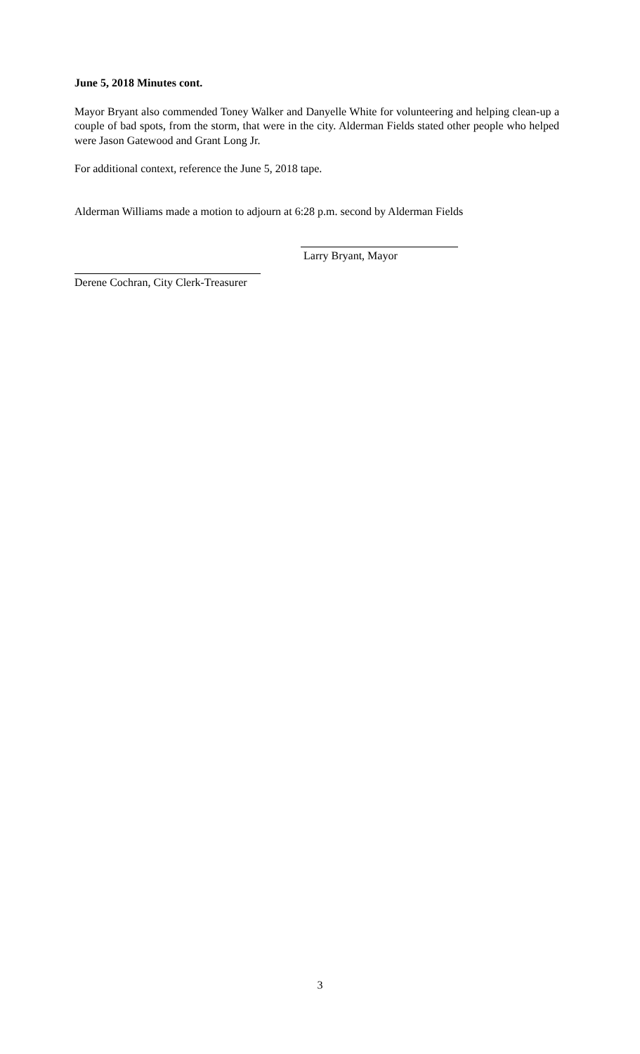June 5, 2018 Minutes cont.
Mayor Bryant also commended Toney Walker and Danyelle White for volunteering and helping clean-up a couple of bad spots, from the storm, that were in the city. Alderman Fields stated other people who helped were Jason Gatewood and Grant Long Jr.
For additional context, reference the June 5, 2018 tape.
Alderman Williams made a motion to adjourn at 6:28 p.m. second by Alderman Fields
Larry Bryant, Mayor
Derene Cochran, City Clerk-Treasurer
3